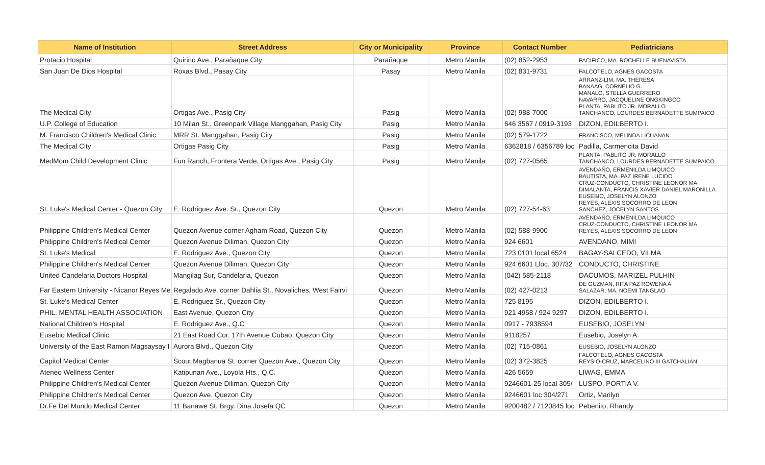| Name of Institution | Street Address | City or Municipality | Province | Contact Number | Pediatricians |
| --- | --- | --- | --- | --- | --- |
| Protacio Hospital | Quirino Ave., Parañaque City | Parañaque | Metro Manila | (02) 852-2953 | PACIFICO, MA. ROCHELLE BUENAVISTA |
| San Juan De Dios Hospital | Roxas Blvd., Pasay City | Pasay | Metro Manila | (02) 831-9731 | FALCOTELO, AGNES GACOSTA |
| The Medical City | Ortigas Ave., Pasig City | Pasig | Metro Manila | (02) 988-7000 | ARRANZ-LIM, MA. THERESA BANAAG, CORNELIO G. MANALO, STELLA GUERRERO NAVARRO, JACQUELINE ONGKINGCO PLANTA, PABLITO JR. MORALLO TANCHANCO, LOURDES BERNADETTE SUMPAICO |
| U.P. College of Education | 10 Milan St., Greenpark Village Manggahan, Pasig City | Pasig | Metro Manila | 646 3567 / 0919-3193 | DIZON, EDILBERTO I. |
| M. Francisco Children's Medical Clinic | MRR St. Manggahan, Pasig City | Pasig | Metro Manila | (02) 579-1722 | FRANCISCO, MELINDA LICUANAN |
| The Medical City | Ortigas Pasig City | Pasig | Metro Manila | 6362818 / 6356789 loc | Padilla, Carmencita David |
| MedMom Child Development Clinic | Fun Ranch, Frontera Verde, Ortigas Ave., Pasig City | Pasig | Metro Manila | (02) 727-0565 | PLANTA, PABLITO JR. MORALLO TANCHANCO, LOURDES BERNADETTE SUMPAICO |
| St. Luke's Medical Center - Quezon City | E. Rodriguez Ave. Sr., Quezon City | Quezon | Metro Manila | (02) 727-54-63 | AVENDAÑO, ERMENILDA LIMQUICO BAUTISTA, MA. PAZ IRENE LUCIDO CRUZ-CONDUCTO, CHRISTINE LEONOR MA. DIMALANTA, FRANCIS XAVIER DANIEL MARONILLA EUSEBIO, JOSELYN ALONZO REYES, ALEXIS SOCORRO DE LEON SANCHEZ, JOCELYN SANTOS |
| Philippine Children's Medical Center | Quezon Avenue corner Agham Road, Quezon City | Quezon | Metro Manila | (02) 588-9900 | AVENDAÑO, ERMENILDA LIMQUICO CRUZ-CONDUCTO, CHRISTINE LEONOR MA. REYES, ALEXIS SOCORRO DE LEON |
| Philippine Children's Medical Center | Quezon Avenue Diliman, Quezon City | Quezon | Metro Manila | 924 6601 | AVENDANO, MIMI |
| St. Luke's Medical | E. Rodriguez Ave., Quezon City | Quezon | Metro Manila | 723 0101 local 6524 | BAGAY-SALCEDO, VILMA |
| Philippine Children's Medical Center | Quezon Avenue Diliman, Quezon City | Quezon | Metro Manila | 924 6601 Lloc. 307/32 | CONDUCTO, CHRISTINE |
| United Candelaria Doctors Hospital | Mangilag Sur, Candelaria, Quezon | Quezon | Metro Manila | (042) 585-2118 | DACUMOS, MARIZEL PULHIN |
| Far Eastern University - Nicanor Reyes Me | Regalado Ave. corner Dahlia St., Novaliches, West Fairvi | Quezon | Metro Manila | (02) 427-0213 | DE GUZMAN, RITA PAZ ROWENA A. SALAZAR, MA. NOEMI TANGLAO |
| St. Luke's Medical Center | E. Rodriguez Sr., Quezon City | Quezon | Metro Manila | 725 8195 | DIZON, EDILBERTO I. |
| PHIL. MENTAL HEALTH ASSOCIATION | East Avenue, Quezon City | Quezon | Metro Manila | 921 4958 / 924 9297 | DIZON, EDILBERTO I. |
| National Children's Hospital | E. Rodriguez Ave., Q.C | Quezon | Metro Manila | 0917 - 7938594 | EUSEBIO, JOSELYN |
| Eusebio Medical Clinic | 21 East Road Cor. 17th Avenue Cubao, Quezon City | Quezon | Metro Manila | 9118257 | Eusebio, Joselyn A. |
| University of the East Ramon Magsaysay I | Aurora Blvd., Quezon City | Quezon | Metro Manila | (02) 715-0861 | EUSEBIO, JOSELYN ALONZO |
| Capitol Medical Center | Scout Magbanua St. corner Quezon Ave., Quezon City | Quezon | Metro Manila | (02) 372-3825 | FALCOTELO, AGNES GACOSTA REYSIO-CRUZ, MARCELINO III GATCHALIAN |
| Ateneo Wellness Center | Katipunan Ave., Loyola Hts., Q.C. | Quezon | Metro Manila | 426 5659 | LIWAG, EMMA |
| Philippine Children's Medical Center | Quezon Avenue Diliman, Quezon City | Quezon | Metro Manila | 9246601-25 local 305/ | LUSPO, PORTIA V. |
| Philippine Children's Medical Center | Quezon Ave. Quezon City | Quezon | Metro Manila | 9246601 loc 304/271 | Ortiz, Marilyn |
| Dr.Fe Del Mundo Medical Center | 11 Banawe St. Brgy. Dina Josefa QC | Quezon | Metro Manila | 9200482 / 7120845 loc | Pebenito, Rhandy |